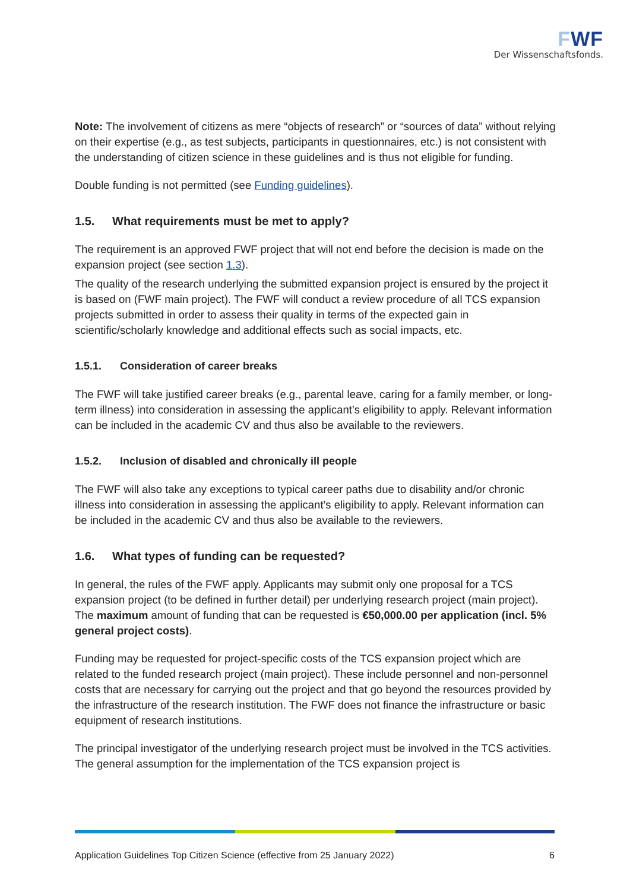FWF
Der Wissenschaftsfonds.
Note: The involvement of citizens as mere “objects of research” or “sources of data” without relying on their expertise (e.g., as test subjects, participants in questionnaires, etc.) is not consistent with the understanding of citizen science in these guidelines and is thus not eligible for funding.
Double funding is not permitted (see Funding guidelines).
1.5. What requirements must be met to apply?
The requirement is an approved FWF project that will not end before the decision is made on the expansion project (see section 1.3).
The quality of the research underlying the submitted expansion project is ensured by the project it is based on (FWF main project). The FWF will conduct a review procedure of all TCS expansion projects submitted in order to assess their quality in terms of the expected gain in scientific/scholarly knowledge and additional effects such as social impacts, etc.
1.5.1. Consideration of career breaks
The FWF will take justified career breaks (e.g., parental leave, caring for a family member, or long-term illness) into consideration in assessing the applicant’s eligibility to apply. Relevant information can be included in the academic CV and thus also be available to the reviewers.
1.5.2. Inclusion of disabled and chronically ill people
The FWF will also take any exceptions to typical career paths due to disability and/or chronic illness into consideration in assessing the applicant’s eligibility to apply. Relevant information can be included in the academic CV and thus also be available to the reviewers.
1.6. What types of funding can be requested?
In general, the rules of the FWF apply. Applicants may submit only one proposal for a TCS expansion project (to be defined in further detail) per underlying research project (main project). The maximum amount of funding that can be requested is €50,000.00 per application (incl. 5% general project costs).
Funding may be requested for project-specific costs of the TCS expansion project which are related to the funded research project (main project). These include personnel and non-personnel costs that are necessary for carrying out the project and that go beyond the resources provided by the infrastructure of the research institution. The FWF does not finance the infrastructure or basic equipment of research institutions.
The principal investigator of the underlying research project must be involved in the TCS activities. The general assumption for the implementation of the TCS expansion project is
Application Guidelines Top Citizen Science (effective from 25 January 2022) 6